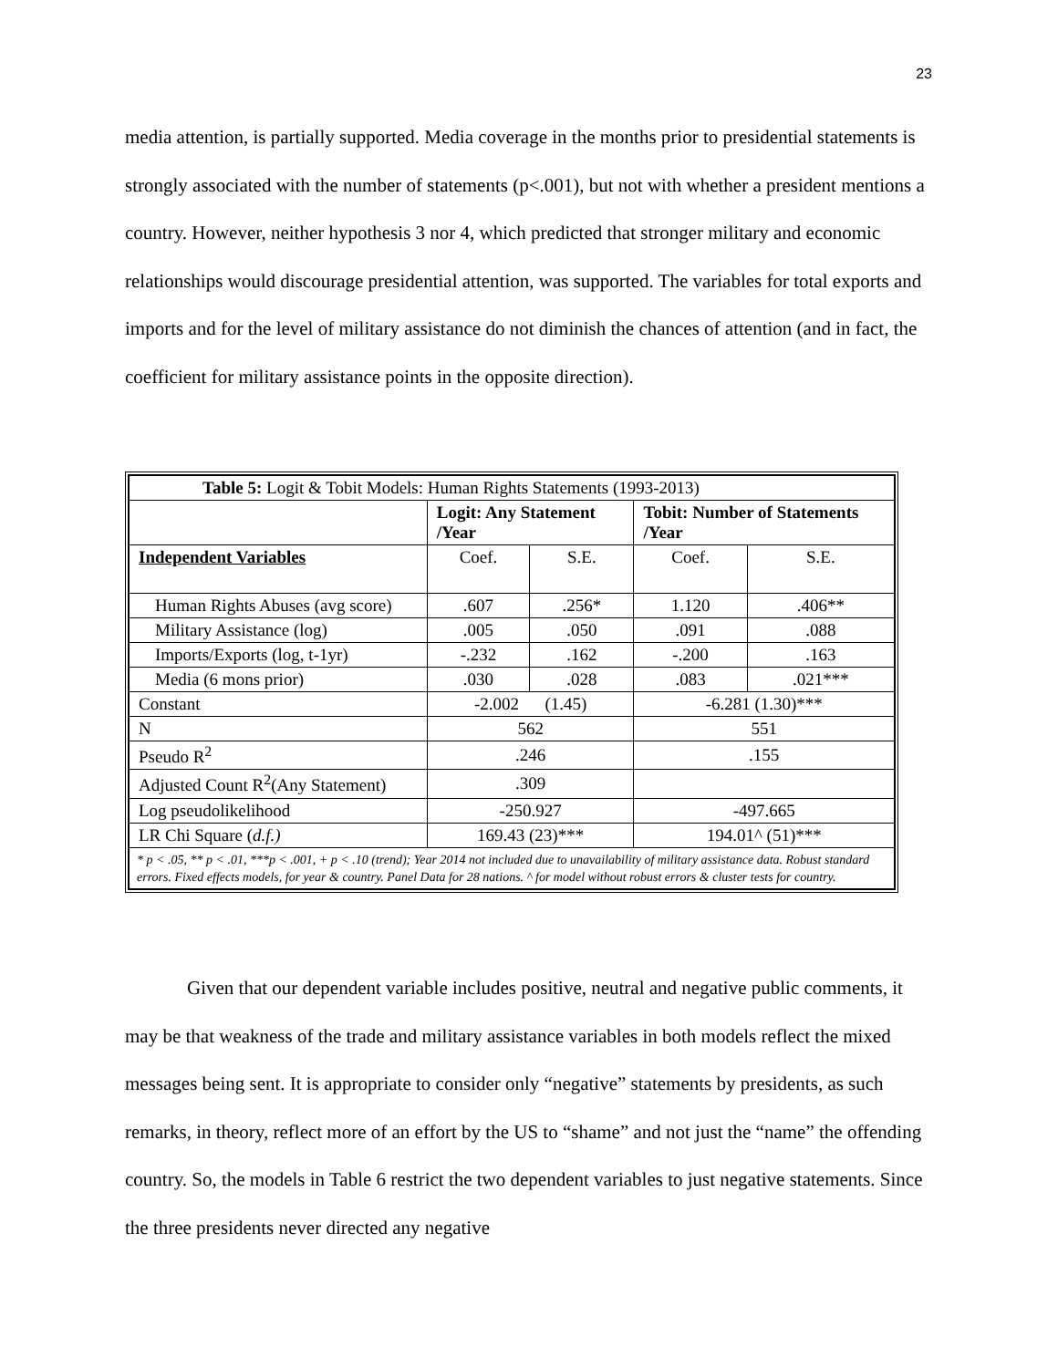23
media attention, is partially supported. Media coverage in the months prior to presidential statements is strongly associated with the number of statements (p<.001), but not with whether a president mentions a country. However, neither hypothesis 3 nor 4, which predicted that stronger military and economic relationships would discourage presidential attention, was supported. The variables for total exports and imports and for the level of military assistance do not diminish the chances of attention (and in fact, the coefficient for military assistance points in the opposite direction).
| Table 5: Logit & Tobit Models: Human Rights Statements (1993-2013) | | | | |
| | Logit: Any Statement /Year | | Tobit: Number of Statements /Year | |
| Independent Variables | Coef. | S.E. | Coef. | S.E. |
| Human Rights Abuses (avg score) | .607 | .256* | 1.120 | .406** |
| Military Assistance (log) | .005 | .050 | .091 | .088 |
| Imports/Exports (log, t-1yr) | -.232 | .162 | -.200 | .163 |
| Media (6 mons prior) | .030 | .028 | .083 | .021*** |
| Constant | -2.002 (1.45) | | -6.281 (1.30)*** | |
| N | 562 | | 551 | |
| Pseudo R<sup>2</sup> | .246 | | .155 | |
| Adjusted Count R<sup>2</sup>(Any Statement) | .309 | | | |
| Log pseudolikelihood | -250.927 | | -497.665 | |
| LR Chi Square ( d.f.) | 169.43 (23)*** | | 194.01^ (51)*** | |
| * p < .05, ** p < .01, ***p < .001, + p < .10 (trend); Year 2014 not included due to unavailability of military assistance data. Robust standard errors. Fixed effects models, for year & country. Panel Data for 28 nations. ^ for model without robust errors & cluster tests for country. | | | | |
Given that our dependent variable includes positive, neutral and negative public comments, it may be that weakness of the trade and military assistance variables in both models reflect the mixed messages being sent. It is appropriate to consider only “negative” statements by presidents, as such remarks, in theory, reflect more of an effort by the US to “shame” and not just the “name” the offending country. So, the models in Table 6 restrict the two dependent variables to just negative statements. Since the three presidents never directed any negative